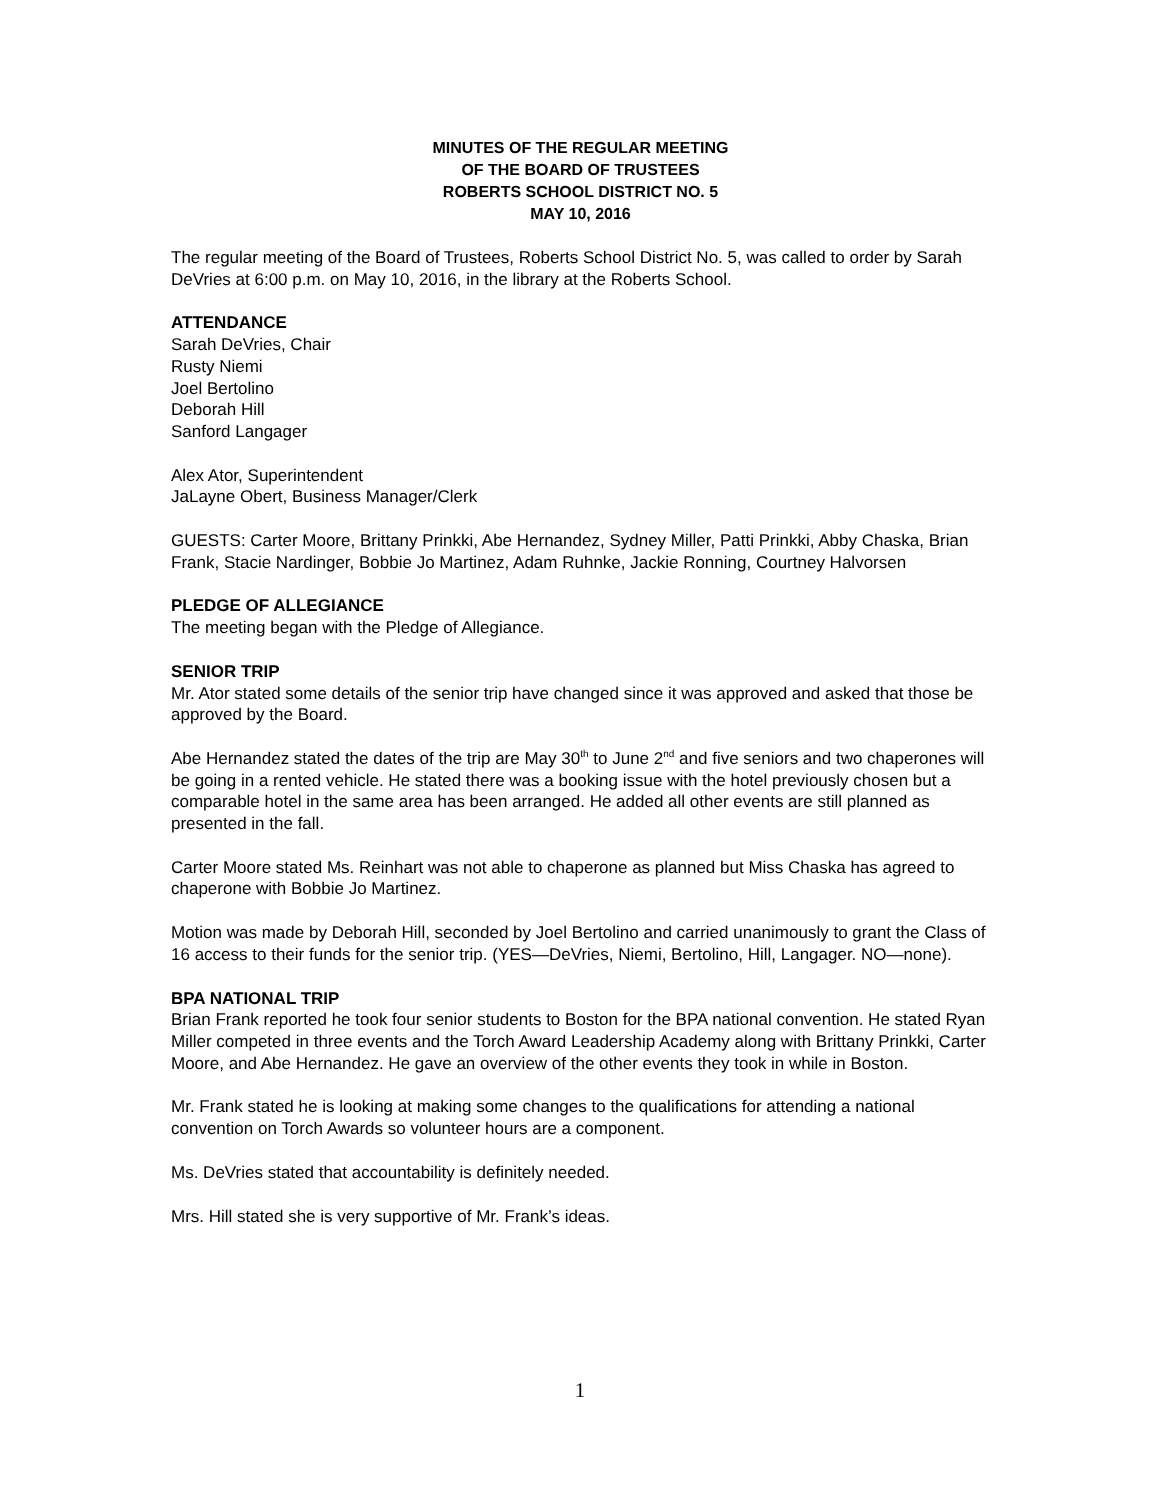MINUTES OF THE REGULAR MEETING
OF THE BOARD OF TRUSTEES
ROBERTS SCHOOL DISTRICT NO. 5
MAY 10, 2016
The regular meeting of the Board of Trustees, Roberts School District No. 5, was called to order by Sarah DeVries at 6:00 p.m. on May 10, 2016, in the library at the Roberts School.
ATTENDANCE
Sarah DeVries, Chair
Rusty Niemi
Joel Bertolino
Deborah Hill
Sanford Langager
Alex Ator, Superintendent
JaLayne Obert, Business Manager/Clerk
GUESTS: Carter Moore, Brittany Prinkki, Abe Hernandez, Sydney Miller, Patti Prinkki, Abby Chaska, Brian Frank, Stacie Nardinger, Bobbie Jo Martinez, Adam Ruhnke, Jackie Ronning, Courtney Halvorsen
PLEDGE OF ALLEGIANCE
The meeting began with the Pledge of Allegiance.
SENIOR TRIP
Mr. Ator stated some details of the senior trip have changed since it was approved and asked that those be approved by the Board.
Abe Hernandez stated the dates of the trip are May 30<sup>th</sup> to June 2<sup>nd</sup> and five seniors and two chaperones will be going in a rented vehicle. He stated there was a booking issue with the hotel previously chosen but a comparable hotel in the same area has been arranged. He added all other events are still planned as presented in the fall.
Carter Moore stated Ms. Reinhart was not able to chaperone as planned but Miss Chaska has agreed to chaperone with Bobbie Jo Martinez.
Motion was made by Deborah Hill, seconded by Joel Bertolino and carried unanimously to grant the Class of 16 access to their funds for the senior trip. (YES—DeVries, Niemi, Bertolino, Hill, Langager. NO—none).
BPA NATIONAL TRIP
Brian Frank reported he took four senior students to Boston for the BPA national convention. He stated Ryan Miller competed in three events and the Torch Award Leadership Academy along with Brittany Prinkki, Carter Moore, and Abe Hernandez. He gave an overview of the other events they took in while in Boston.
Mr. Frank stated he is looking at making some changes to the qualifications for attending a national convention on Torch Awards so volunteer hours are a component.
Ms. DeVries stated that accountability is definitely needed.
Mrs. Hill stated she is very supportive of Mr. Frank’s ideas.
1